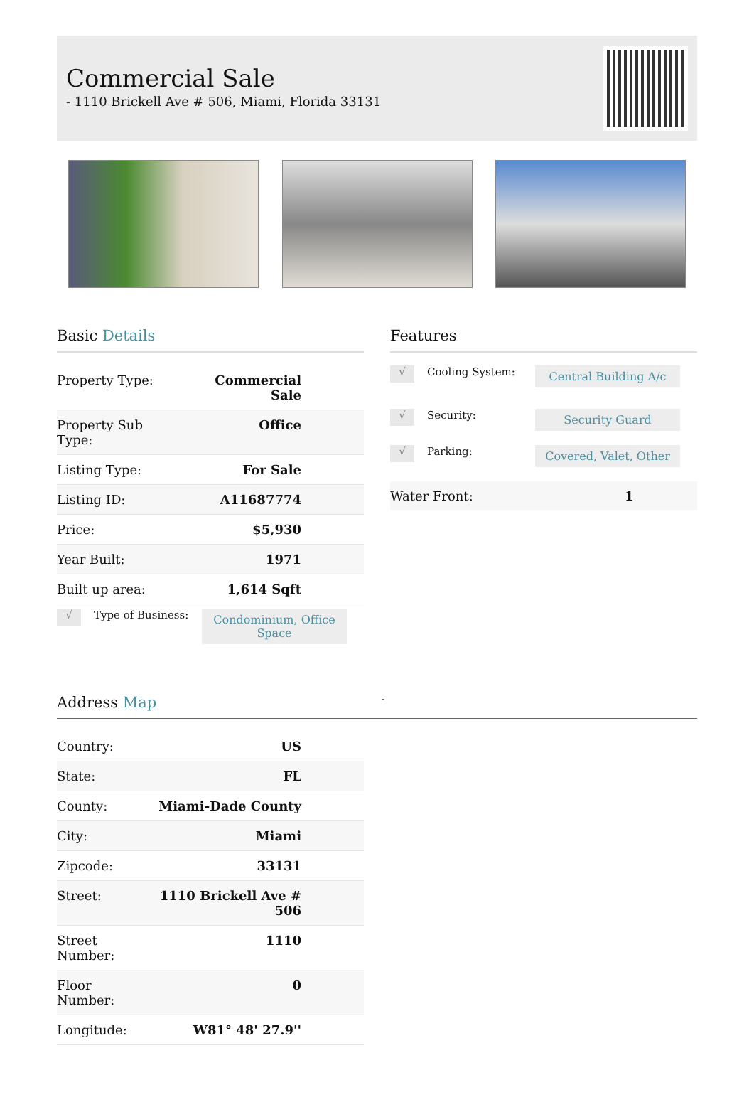Commercial Sale
- 1110 Brickell Ave # 506, Miami, Florida 33131
Basic Details
| Property Type: | Commercial Sale |
| Property Sub Type: | Office |
| Listing Type: | For Sale |
| Listing ID: | A11687774 |
| Price: | $5,930 |
| Year Built: | 1971 |
| Built up area: | 1,614 Sqft |
√
Type of Business:
Condominium, Office Space
Features
√
Cooling System:
Central Building A/c
√
Security:
Security Guard
√
Parking:
Covered, Valet, Other
Water Front: 1
Address Map
-
| Country: | US |
| State: | FL |
| County: | Miami-Dade County |
| City: | Miami |
| Zipcode: | 33131 |
| Street: | 1110 Brickell Ave # 506 |
| Street Number: | 1110 |
| Floor Number: | 0 |
| Longitude: | W81° 48' 27.9'' |